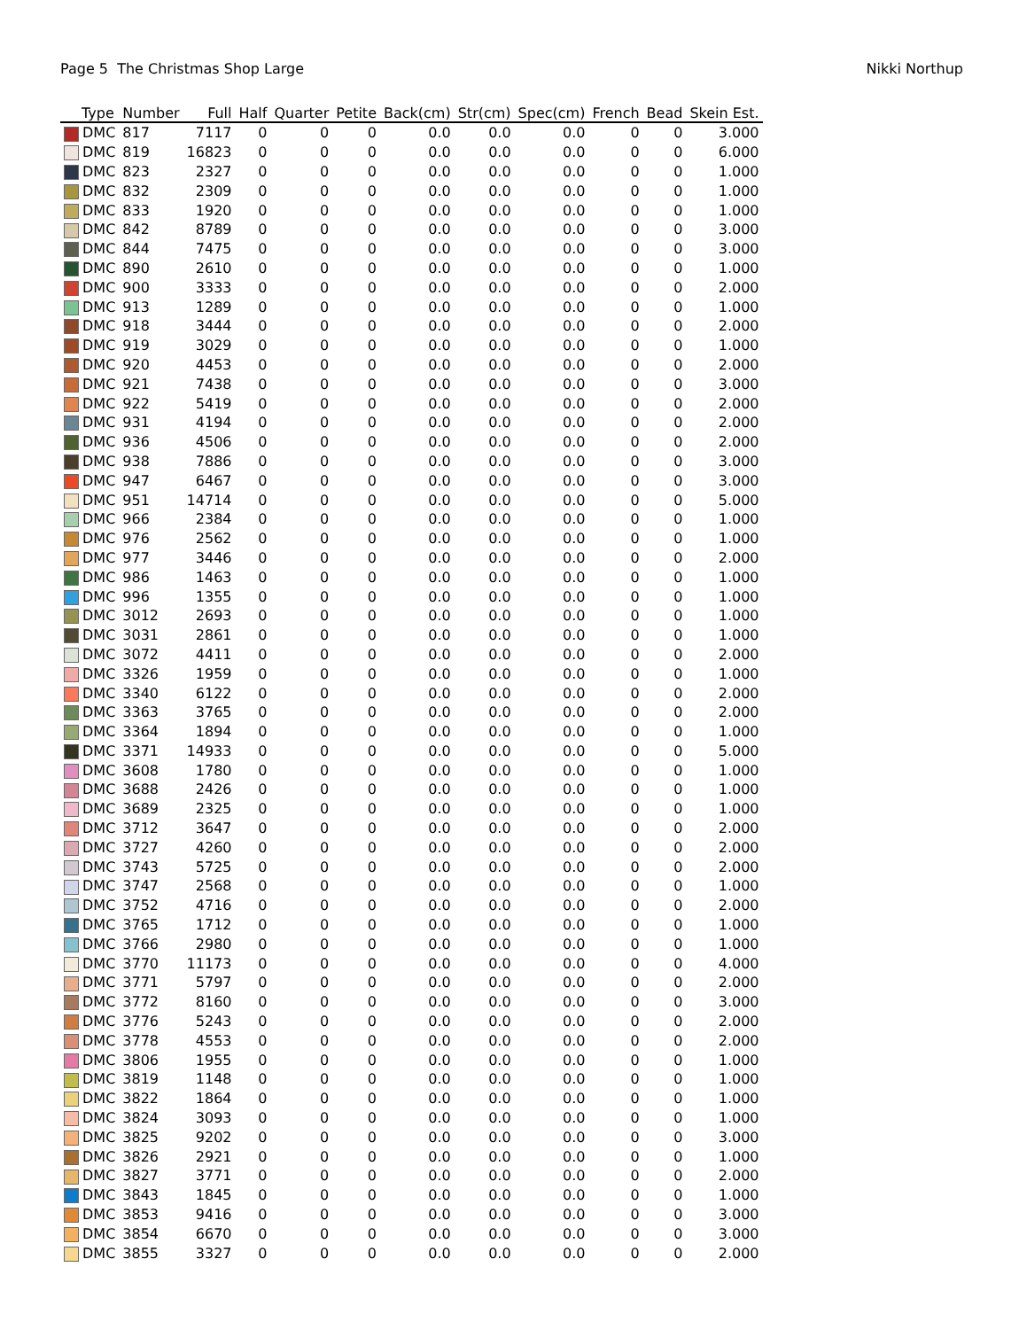Page 5 The Christmas Shop Large Nikki Northup
| Type | Number | Full | Half | Quarter | Petite | Back(cm) | Str(cm) | Spec(cm) | French | Bead | Skein Est. |
| --- | --- | --- | --- | --- | --- | --- | --- | --- | --- | --- | --- |
| DMC | 817 | 7117 | 0 | 0 | 0 | 0.0 | 0.0 | 0.0 | 0 | 0 | 3.000 |
| DMC | 819 | 16823 | 0 | 0 | 0 | 0.0 | 0.0 | 0.0 | 0 | 0 | 6.000 |
| DMC | 823 | 2327 | 0 | 0 | 0 | 0.0 | 0.0 | 0.0 | 0 | 0 | 1.000 |
| DMC | 832 | 2309 | 0 | 0 | 0 | 0.0 | 0.0 | 0.0 | 0 | 0 | 1.000 |
| DMC | 833 | 1920 | 0 | 0 | 0 | 0.0 | 0.0 | 0.0 | 0 | 0 | 1.000 |
| DMC | 842 | 8789 | 0 | 0 | 0 | 0.0 | 0.0 | 0.0 | 0 | 0 | 3.000 |
| DMC | 844 | 7475 | 0 | 0 | 0 | 0.0 | 0.0 | 0.0 | 0 | 0 | 3.000 |
| DMC | 890 | 2610 | 0 | 0 | 0 | 0.0 | 0.0 | 0.0 | 0 | 0 | 1.000 |
| DMC | 900 | 3333 | 0 | 0 | 0 | 0.0 | 0.0 | 0.0 | 0 | 0 | 2.000 |
| DMC | 913 | 1289 | 0 | 0 | 0 | 0.0 | 0.0 | 0.0 | 0 | 0 | 1.000 |
| DMC | 918 | 3444 | 0 | 0 | 0 | 0.0 | 0.0 | 0.0 | 0 | 0 | 2.000 |
| DMC | 919 | 3029 | 0 | 0 | 0 | 0.0 | 0.0 | 0.0 | 0 | 0 | 1.000 |
| DMC | 920 | 4453 | 0 | 0 | 0 | 0.0 | 0.0 | 0.0 | 0 | 0 | 2.000 |
| DMC | 921 | 7438 | 0 | 0 | 0 | 0.0 | 0.0 | 0.0 | 0 | 0 | 3.000 |
| DMC | 922 | 5419 | 0 | 0 | 0 | 0.0 | 0.0 | 0.0 | 0 | 0 | 2.000 |
| DMC | 931 | 4194 | 0 | 0 | 0 | 0.0 | 0.0 | 0.0 | 0 | 0 | 2.000 |
| DMC | 936 | 4506 | 0 | 0 | 0 | 0.0 | 0.0 | 0.0 | 0 | 0 | 2.000 |
| DMC | 938 | 7886 | 0 | 0 | 0 | 0.0 | 0.0 | 0.0 | 0 | 0 | 3.000 |
| DMC | 947 | 6467 | 0 | 0 | 0 | 0.0 | 0.0 | 0.0 | 0 | 0 | 3.000 |
| DMC | 951 | 14714 | 0 | 0 | 0 | 0.0 | 0.0 | 0.0 | 0 | 0 | 5.000 |
| DMC | 966 | 2384 | 0 | 0 | 0 | 0.0 | 0.0 | 0.0 | 0 | 0 | 1.000 |
| DMC | 976 | 2562 | 0 | 0 | 0 | 0.0 | 0.0 | 0.0 | 0 | 0 | 1.000 |
| DMC | 977 | 3446 | 0 | 0 | 0 | 0.0 | 0.0 | 0.0 | 0 | 0 | 2.000 |
| DMC | 986 | 1463 | 0 | 0 | 0 | 0.0 | 0.0 | 0.0 | 0 | 0 | 1.000 |
| DMC | 996 | 1355 | 0 | 0 | 0 | 0.0 | 0.0 | 0.0 | 0 | 0 | 1.000 |
| DMC | 3012 | 2693 | 0 | 0 | 0 | 0.0 | 0.0 | 0.0 | 0 | 0 | 1.000 |
| DMC | 3031 | 2861 | 0 | 0 | 0 | 0.0 | 0.0 | 0.0 | 0 | 0 | 1.000 |
| DMC | 3072 | 4411 | 0 | 0 | 0 | 0.0 | 0.0 | 0.0 | 0 | 0 | 2.000 |
| DMC | 3326 | 1959 | 0 | 0 | 0 | 0.0 | 0.0 | 0.0 | 0 | 0 | 1.000 |
| DMC | 3340 | 6122 | 0 | 0 | 0 | 0.0 | 0.0 | 0.0 | 0 | 0 | 2.000 |
| DMC | 3363 | 3765 | 0 | 0 | 0 | 0.0 | 0.0 | 0.0 | 0 | 0 | 2.000 |
| DMC | 3364 | 1894 | 0 | 0 | 0 | 0.0 | 0.0 | 0.0 | 0 | 0 | 1.000 |
| DMC | 3371 | 14933 | 0 | 0 | 0 | 0.0 | 0.0 | 0.0 | 0 | 0 | 5.000 |
| DMC | 3608 | 1780 | 0 | 0 | 0 | 0.0 | 0.0 | 0.0 | 0 | 0 | 1.000 |
| DMC | 3688 | 2426 | 0 | 0 | 0 | 0.0 | 0.0 | 0.0 | 0 | 0 | 1.000 |
| DMC | 3689 | 2325 | 0 | 0 | 0 | 0.0 | 0.0 | 0.0 | 0 | 0 | 1.000 |
| DMC | 3712 | 3647 | 0 | 0 | 0 | 0.0 | 0.0 | 0.0 | 0 | 0 | 2.000 |
| DMC | 3727 | 4260 | 0 | 0 | 0 | 0.0 | 0.0 | 0.0 | 0 | 0 | 2.000 |
| DMC | 3743 | 5725 | 0 | 0 | 0 | 0.0 | 0.0 | 0.0 | 0 | 0 | 2.000 |
| DMC | 3747 | 2568 | 0 | 0 | 0 | 0.0 | 0.0 | 0.0 | 0 | 0 | 1.000 |
| DMC | 3752 | 4716 | 0 | 0 | 0 | 0.0 | 0.0 | 0.0 | 0 | 0 | 2.000 |
| DMC | 3765 | 1712 | 0 | 0 | 0 | 0.0 | 0.0 | 0.0 | 0 | 0 | 1.000 |
| DMC | 3766 | 2980 | 0 | 0 | 0 | 0.0 | 0.0 | 0.0 | 0 | 0 | 1.000 |
| DMC | 3770 | 11173 | 0 | 0 | 0 | 0.0 | 0.0 | 0.0 | 0 | 0 | 4.000 |
| DMC | 3771 | 5797 | 0 | 0 | 0 | 0.0 | 0.0 | 0.0 | 0 | 0 | 2.000 |
| DMC | 3772 | 8160 | 0 | 0 | 0 | 0.0 | 0.0 | 0.0 | 0 | 0 | 3.000 |
| DMC | 3776 | 5243 | 0 | 0 | 0 | 0.0 | 0.0 | 0.0 | 0 | 0 | 2.000 |
| DMC | 3778 | 4553 | 0 | 0 | 0 | 0.0 | 0.0 | 0.0 | 0 | 0 | 2.000 |
| DMC | 3806 | 1955 | 0 | 0 | 0 | 0.0 | 0.0 | 0.0 | 0 | 0 | 1.000 |
| DMC | 3819 | 1148 | 0 | 0 | 0 | 0.0 | 0.0 | 0.0 | 0 | 0 | 1.000 |
| DMC | 3822 | 1864 | 0 | 0 | 0 | 0.0 | 0.0 | 0.0 | 0 | 0 | 1.000 |
| DMC | 3824 | 3093 | 0 | 0 | 0 | 0.0 | 0.0 | 0.0 | 0 | 0 | 1.000 |
| DMC | 3825 | 9202 | 0 | 0 | 0 | 0.0 | 0.0 | 0.0 | 0 | 0 | 3.000 |
| DMC | 3826 | 2921 | 0 | 0 | 0 | 0.0 | 0.0 | 0.0 | 0 | 0 | 1.000 |
| DMC | 3827 | 3771 | 0 | 0 | 0 | 0.0 | 0.0 | 0.0 | 0 | 0 | 2.000 |
| DMC | 3843 | 1845 | 0 | 0 | 0 | 0.0 | 0.0 | 0.0 | 0 | 0 | 1.000 |
| DMC | 3853 | 9416 | 0 | 0 | 0 | 0.0 | 0.0 | 0.0 | 0 | 0 | 3.000 |
| DMC | 3854 | 6670 | 0 | 0 | 0 | 0.0 | 0.0 | 0.0 | 0 | 0 | 3.000 |
| DMC | 3855 | 3327 | 0 | 0 | 0 | 0.0 | 0.0 | 0.0 | 0 | 0 | 2.000 |